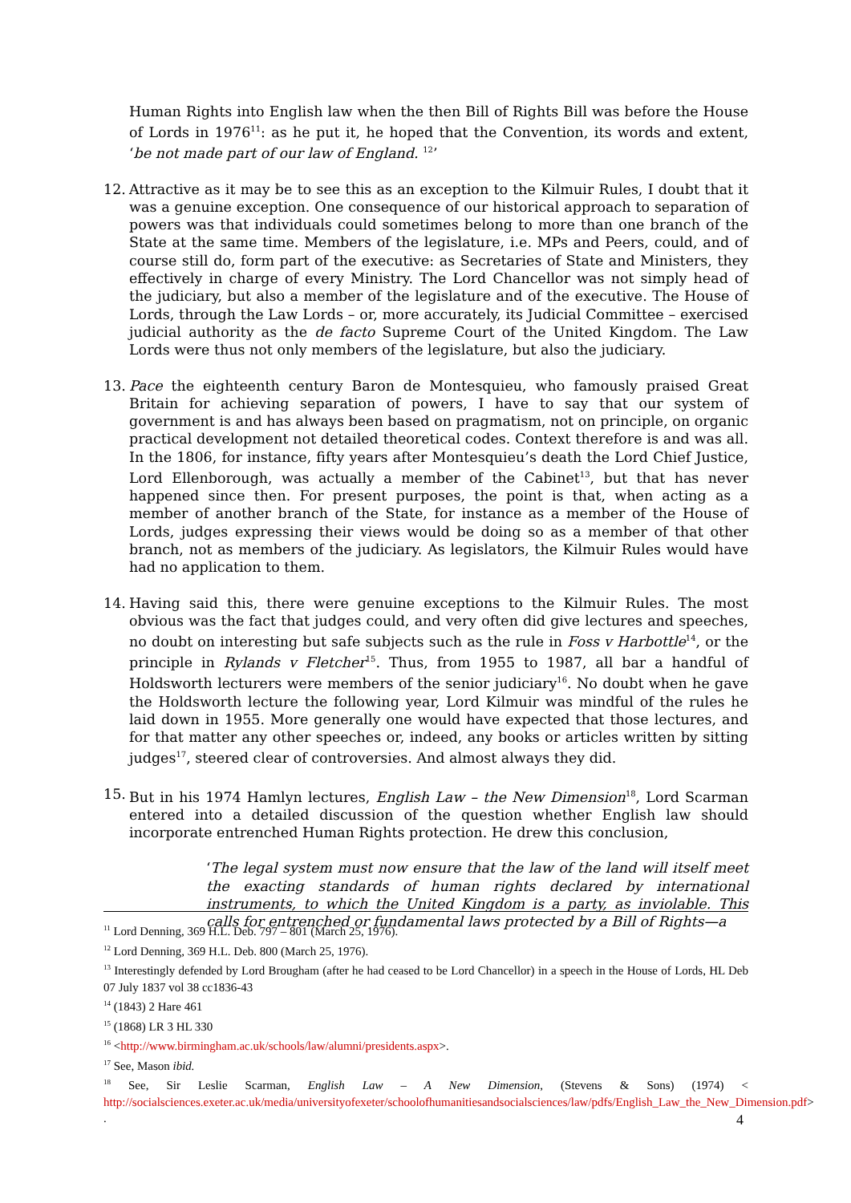Human Rights into English law when the then Bill of Rights Bill was before the House of Lords in 1976<sup>11</sup>: as he put it, he hoped that the Convention, its words and extent, ‘be not made part of our law of England. <sup>12</sup>’
12. Attractive as it may be to see this as an exception to the Kilmuir Rules, I doubt that it was a genuine exception. One consequence of our historical approach to separation of powers was that individuals could sometimes belong to more than one branch of the State at the same time. Members of the legislature, i.e. MPs and Peers, could, and of course still do, form part of the executive: as Secretaries of State and Ministers, they effectively in charge of every Ministry. The Lord Chancellor was not simply head of the judiciary, but also a member of the legislature and of the executive. The House of Lords, through the Law Lords – or, more accurately, its Judicial Committee – exercised judicial authority as the de facto Supreme Court of the United Kingdom. The Law Lords were thus not only members of the legislature, but also the judiciary.
13. Pace the eighteenth century Baron de Montesquieu, who famously praised Great Britain for achieving separation of powers, I have to say that our system of government is and has always been based on pragmatism, not on principle, on organic practical development not detailed theoretical codes. Context therefore is and was all. In the 1806, for instance, fifty years after Montesquieu’s death the Lord Chief Justice, Lord Ellenborough, was actually a member of the Cabinet<sup>13</sup>, but that has never happened since then. For present purposes, the point is that, when acting as a member of another branch of the State, for instance as a member of the House of Lords, judges expressing their views would be doing so as a member of that other branch, not as members of the judiciary. As legislators, the Kilmuir Rules would have had no application to them.
14. Having said this, there were genuine exceptions to the Kilmuir Rules. The most obvious was the fact that judges could, and very often did give lectures and speeches, no doubt on interesting but safe subjects such as the rule in Foss v Harbottle<sup>14</sup>, or the principle in Rylands v Fletcher<sup>15</sup>. Thus, from 1955 to 1987, all bar a handful of Holdsworth lecturers were members of the senior judiciary<sup>16</sup>. No doubt when he gave the Holdsworth lecture the following year, Lord Kilmuir was mindful of the rules he laid down in 1955. More generally one would have expected that those lectures, and for that matter any other speeches or, indeed, any books or articles written by sitting judges<sup>17</sup>, steered clear of controversies. And almost always they did.
15. But in his 1974 Hamlyn lectures, English Law – the New Dimension<sup>18</sup>, Lord Scarman entered into a detailed discussion of the question whether English law should incorporate entrenched Human Rights protection. He drew this conclusion,
‘The legal system must now ensure that the law of the land will itself meet the exacting standards of human rights declared by international instruments, to which the United Kingdom is a party, as inviolable. This calls for entrenched or fundamental laws protected by a Bill of Rights—a
<sup>11</sup> Lord Denning, 369 H.L. Deb. 797 – 801 (March 25, 1976).
<sup>12</sup> Lord Denning, 369 H.L. Deb. 800 (March 25, 1976).
<sup>13</sup> Interestingly defended by Lord Brougham (after he had ceased to be Lord Chancellor) in a speech in the House of Lords, HL Deb 07 July 1837 vol 38 cc1836-43
<sup>14</sup> (1843) 2 Hare 461
<sup>15</sup> (1868) LR 3 HL 330
<sup>16</sup> <http://www.birmingham.ac.uk/schools/law/alumni/presidents.aspx>.
<sup>17</sup> See, Mason ibid.
<sup>18</sup> See, Sir Leslie Scarman, English Law – A New Dimension, (Stevens & Sons) (1974) < http://socialsciences.exeter.ac.uk/media/universityofexeter/schoolofhumanitiesandsocialsciences/law/pdfs/English_Law_the_New_Dimension.pdf> .
4